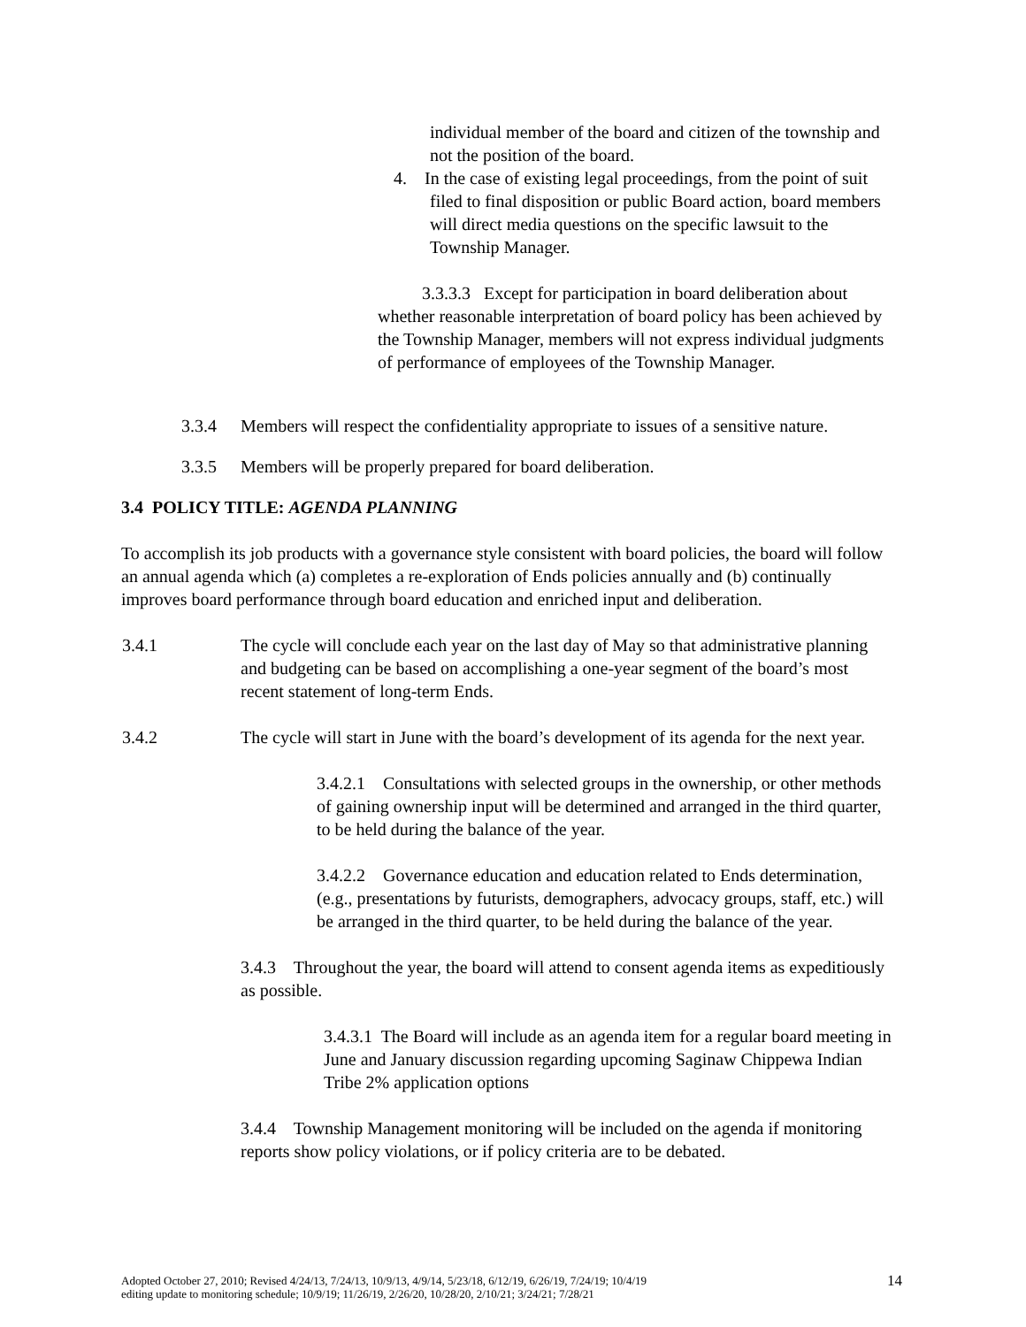individual member of the board and citizen of the township and not the position of the board.
4. In the case of existing legal proceedings, from the point of suit filed to final disposition or public Board action, board members will direct media questions on the specific lawsuit to the Township Manager.
3.3.3.3 Except for participation in board deliberation about whether reasonable interpretation of board policy has been achieved by the Township Manager, members will not express individual judgments of performance of employees of the Township Manager.
3.3.4 Members will respect the confidentiality appropriate to issues of a sensitive nature.
3.3.5 Members will be properly prepared for board deliberation.
3.4 POLICY TITLE: AGENDA PLANNING
To accomplish its job products with a governance style consistent with board policies, the board will follow an annual agenda which (a) completes a re-exploration of Ends policies annually and (b) continually improves board performance through board education and enriched input and deliberation.
3.4.1 The cycle will conclude each year on the last day of May so that administrative planning and budgeting can be based on accomplishing a one-year segment of the board’s most recent statement of long-term Ends.
3.4.2 The cycle will start in June with the board’s development of its agenda for the next year.
3.4.2.1 Consultations with selected groups in the ownership, or other methods of gaining ownership input will be determined and arranged in the third quarter, to be held during the balance of the year.
3.4.2.2 Governance education and education related to Ends determination, (e.g., presentations by futurists, demographers, advocacy groups, staff, etc.) will be arranged in the third quarter, to be held during the balance of the year.
3.4.3 Throughout the year, the board will attend to consent agenda items as expeditiously as possible.
3.4.3.1 The Board will include as an agenda item for a regular board meeting in June and January discussion regarding upcoming Saginaw Chippewa Indian Tribe 2% application options
3.4.4 Township Management monitoring will be included on the agenda if monitoring reports show policy violations, or if policy criteria are to be debated.
Adopted October 27, 2010; Revised 4/24/13, 7/24/13, 10/9/13, 4/9/14, 5/23/18, 6/12/19, 6/26/19, 7/24/19; 10/4/19
editing update to monitoring schedule; 10/9/19; 11/26/19, 2/26/20, 10/28/20, 2/10/21; 3/24/21; 7/28/21 14